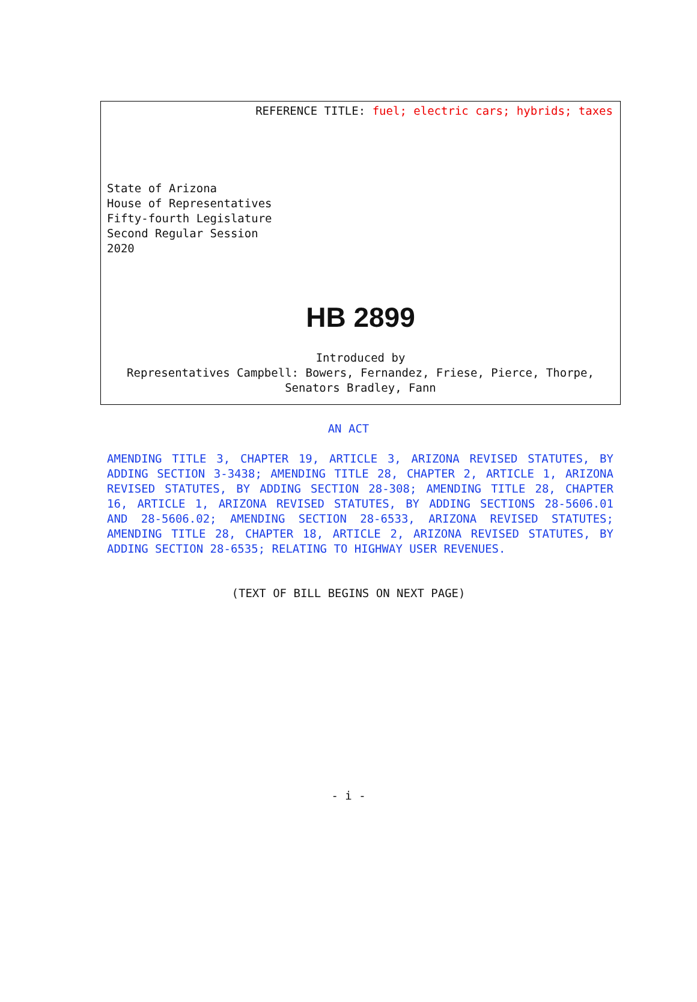REFERENCE TITLE: fuel; electric cars; hybrids; taxes
State of Arizona
House of Representatives
Fifty-fourth Legislature
Second Regular Session
2020
HB 2899
Introduced by
Representatives Campbell: Bowers, Fernandez, Friese, Pierce, Thorpe,
Senators Bradley, Fann
AN ACT
AMENDING TITLE 3, CHAPTER 19, ARTICLE 3, ARIZONA REVISED STATUTES, BY ADDING SECTION 3-3438; AMENDING TITLE 28, CHAPTER 2, ARTICLE 1, ARIZONA REVISED STATUTES, BY ADDING SECTION 28-308; AMENDING TITLE 28, CHAPTER 16, ARTICLE 1, ARIZONA REVISED STATUTES, BY ADDING SECTIONS 28-5606.01 AND 28-5606.02; AMENDING SECTION 28-6533, ARIZONA REVISED STATUTES; AMENDING TITLE 28, CHAPTER 18, ARTICLE 2, ARIZONA REVISED STATUTES, BY ADDING SECTION 28-6535; RELATING TO HIGHWAY USER REVENUES.
(TEXT OF BILL BEGINS ON NEXT PAGE)
- i -